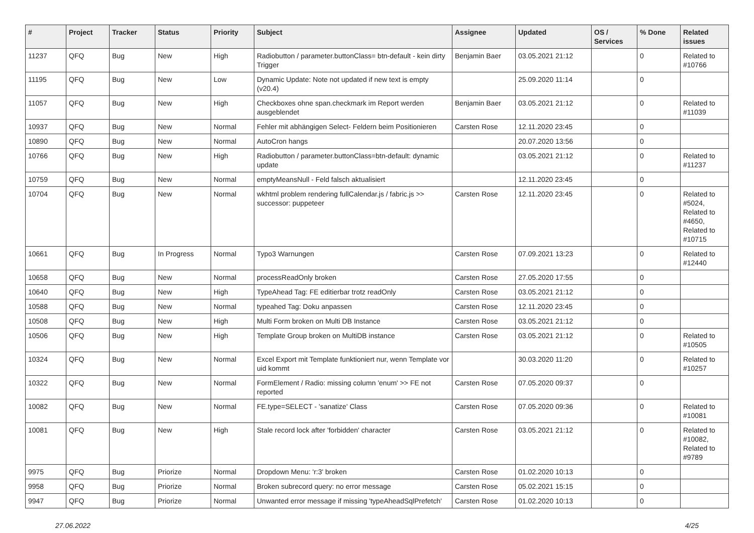| # | Project | Tracker | Status | Priority | Subject | Assignee | Updated | OS / Services | % Done | Related issues |
| --- | --- | --- | --- | --- | --- | --- | --- | --- | --- | --- |
| 11237 | QFQ | Bug | New | High | Radiobutton / parameter.buttonClass= btn-default - kein dirty Trigger | Benjamin Baer | 03.05.2021 21:12 | | 0 | Related to #10766 |
| 11195 | QFQ | Bug | New | Low | Dynamic Update: Note not updated if new text is empty (v20.4) | | 25.09.2020 11:14 | | 0 | |
| 11057 | QFQ | Bug | New | High | Checkboxes ohne span.checkmark im Report werden ausgeblendet | Benjamin Baer | 03.05.2021 21:12 | | 0 | Related to #11039 |
| 10937 | QFQ | Bug | New | Normal | Fehler mit abhängigen Select- Feldern beim Positionieren | Carsten Rose | 12.11.2020 23:45 | | 0 | |
| 10890 | QFQ | Bug | New | Normal | AutoCron hangs | | 20.07.2020 13:56 | | 0 | |
| 10766 | QFQ | Bug | New | High | Radiobutton / parameter.buttonClass=btn-default: dynamic update | | 03.05.2021 21:12 | | 0 | Related to #11237 |
| 10759 | QFQ | Bug | New | Normal | emptyMeansNull - Feld falsch aktualisiert | | 12.11.2020 23:45 | | 0 | |
| 10704 | QFQ | Bug | New | Normal | wkhtml problem rendering fullCalendar.js / fabric.js >> successor: puppeteer | Carsten Rose | 12.11.2020 23:45 | | 0 | Related to #5024, Related to #4650, Related to #10715 |
| 10661 | QFQ | Bug | In Progress | Normal | Typo3 Warnungen | Carsten Rose | 07.09.2021 13:23 | | 0 | Related to #12440 |
| 10658 | QFQ | Bug | New | Normal | processReadOnly broken | Carsten Rose | 27.05.2020 17:55 | | 0 | |
| 10640 | QFQ | Bug | New | High | TypeAhead Tag: FE editierbar trotz readOnly | Carsten Rose | 03.05.2021 21:12 | | 0 | |
| 10588 | QFQ | Bug | New | Normal | typeahed Tag: Doku anpassen | Carsten Rose | 12.11.2020 23:45 | | 0 | |
| 10508 | QFQ | Bug | New | High | Multi Form broken on Multi DB Instance | Carsten Rose | 03.05.2021 21:12 | | 0 | |
| 10506 | QFQ | Bug | New | High | Template Group broken on MultiDB instance | Carsten Rose | 03.05.2021 21:12 | | 0 | Related to #10505 |
| 10324 | QFQ | Bug | New | Normal | Excel Export mit Template funktioniert nur, wenn Template vor uid kommt | | 30.03.2020 11:20 | | 0 | Related to #10257 |
| 10322 | QFQ | Bug | New | Normal | FormElement / Radio: missing column 'enum' >> FE not reported | Carsten Rose | 07.05.2020 09:37 | | 0 | |
| 10082 | QFQ | Bug | New | Normal | FE.type=SELECT - 'sanatize' Class | Carsten Rose | 07.05.2020 09:36 | | 0 | Related to #10081 |
| 10081 | QFQ | Bug | New | High | Stale record lock after 'forbidden' character | Carsten Rose | 03.05.2021 21:12 | | 0 | Related to #10082, Related to #9789 |
| 9975 | QFQ | Bug | Priorize | Normal | Dropdown Menu: 'r:3' broken | Carsten Rose | 01.02.2020 10:13 | | 0 | |
| 9958 | QFQ | Bug | Priorize | Normal | Broken subrecord query: no error message | Carsten Rose | 05.02.2021 15:15 | | 0 | |
| 9947 | QFQ | Bug | Priorize | Normal | Unwanted error message if missing 'typeAheadSqlPrefetch' | Carsten Rose | 01.02.2020 10:13 | | 0 | |
27.06.2022 4/25